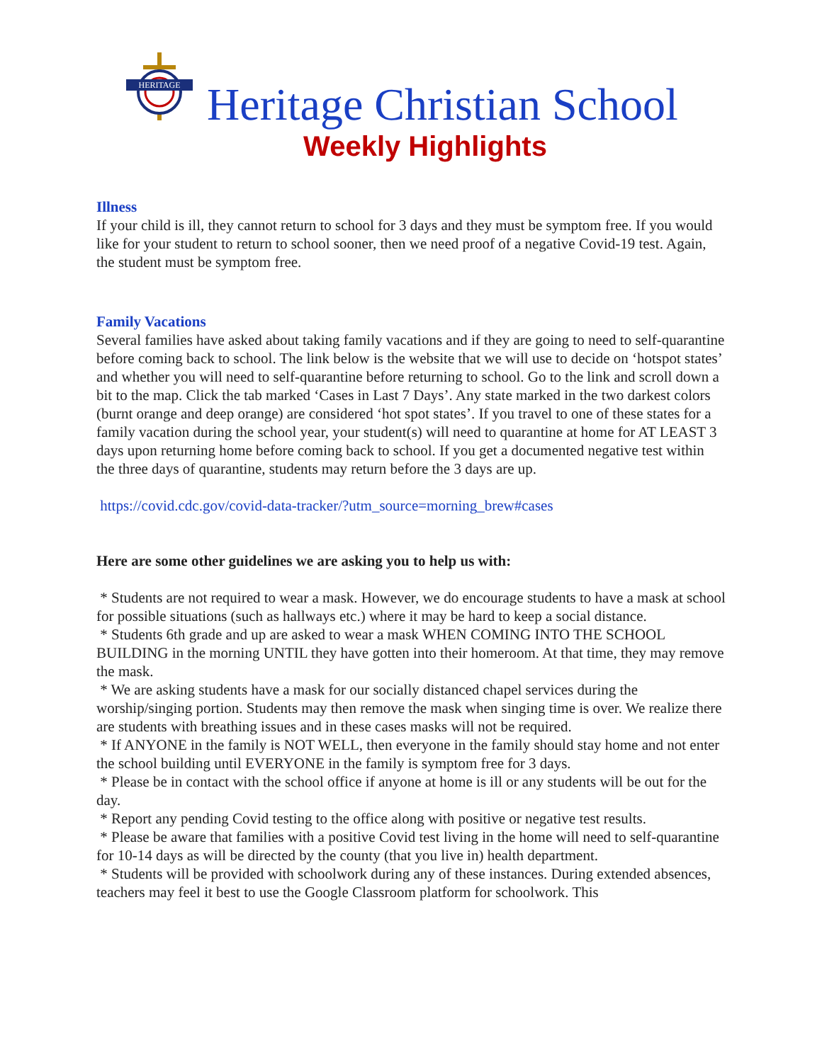HERITAGE
Heritage Christian School
Weekly Highlights
Illness
If your child is ill, they cannot return to school for 3 days and they must be symptom free. If you would like for your student to return to school sooner, then we need proof of a negative Covid-19 test. Again, the student must be symptom free.
Family Vacations
Several families have asked about taking family vacations and if they are going to need to self-quarantine before coming back to school. The link below is the website that we will use to decide on ‘hotspot states’ and whether you will need to self-quarantine before returning to school. Go to the link and scroll down a bit to the map. Click the tab marked ‘Cases in Last 7 Days’. Any state marked in the two darkest colors (burnt orange and deep orange) are considered ‘hot spot states’. If you travel to one of these states for a family vacation during the school year, your student(s) will need to quarantine at home for AT LEAST 3 days upon returning home before coming back to school. If you get a documented negative test within the three days of quarantine, students may return before the 3 days are up.
https://covid.cdc.gov/covid-data-tracker/?utm_source=morning_brew#cases
Here are some other guidelines we are asking you to help us with:
* Students are not required to wear a mask. However, we do encourage students to have a mask at school for possible situations (such as hallways etc.) where it may be hard to keep a social distance.
* Students 6th grade and up are asked to wear a mask WHEN COMING INTO THE SCHOOL BUILDING in the morning UNTIL they have gotten into their homeroom. At that time, they may remove the mask.
* We are asking students have a mask for our socially distanced chapel services during the worship/singing portion. Students may then remove the mask when singing time is over. We realize there are students with breathing issues and in these cases masks will not be required.
* If ANYONE in the family is NOT WELL, then everyone in the family should stay home and not enter the school building until EVERYONE in the family is symptom free for 3 days.
* Please be in contact with the school office if anyone at home is ill or any students will be out for the day.
* Report any pending Covid testing to the office along with positive or negative test results.
* Please be aware that families with a positive Covid test living in the home will need to self-quarantine for 10-14 days as will be directed by the county (that you live in) health department.
* Students will be provided with schoolwork during any of these instances. During extended absences, teachers may feel it best to use the Google Classroom platform for schoolwork. This